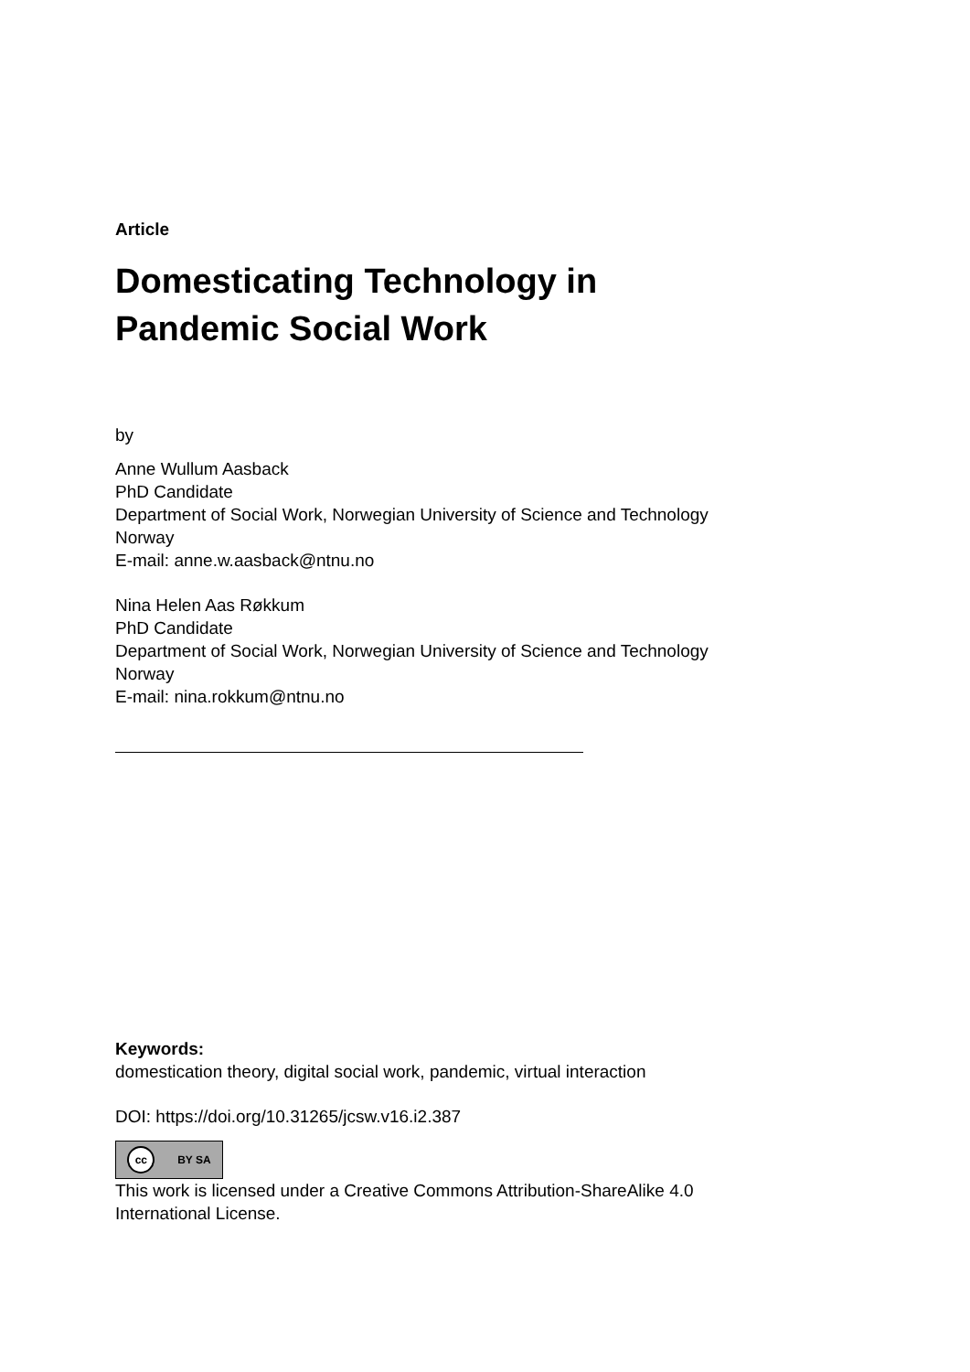Article
Domesticating Technology in
Pandemic Social Work
by
Anne Wullum Aasback
PhD Candidate
Department of Social Work, Norwegian University of Science and Technology
Norway
E-mail: anne.w.aasback@ntnu.no
Nina Helen Aas Røkkum
PhD Candidate
Department of Social Work, Norwegian University of Science and Technology
Norway
E-mail: nina.rokkum@ntnu.no
Keywords:
domestication theory, digital social work, pandemic, virtual interaction
DOI: https://doi.org/10.31265/jcsw.v16.i2.387
cc BY SA
This work is licensed under a Creative Commons Attribution-ShareAlike 4.0
International License.